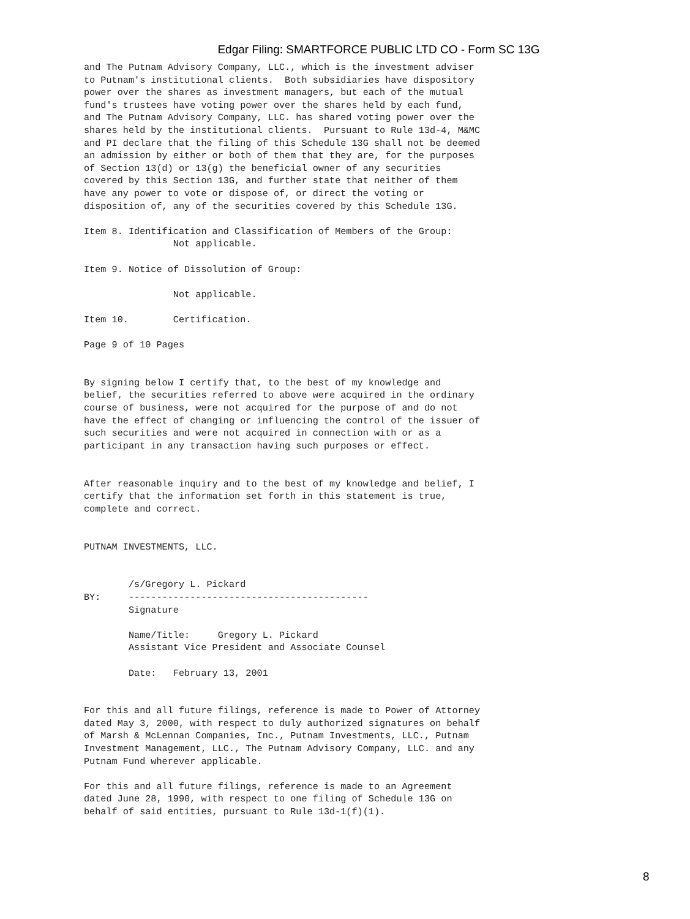Edgar Filing: SMARTFORCE PUBLIC LTD CO - Form SC 13G
and The Putnam Advisory Company, LLC., which is the investment adviser
to Putnam's institutional clients.  Both subsidiaries have dispository
power over the shares as investment managers, but each of the mutual
fund's trustees have voting power over the shares held by each fund,
and The Putnam Advisory Company, LLC. has shared voting power over the
shares held by the institutional clients.  Pursuant to Rule 13d-4, M&MC
and PI declare that the filing of this Schedule 13G shall not be deemed
an admission by either or both of them that they are, for the purposes
of Section 13(d) or 13(g) the beneficial owner of any securities
covered by this Section 13G, and further state that neither of them
have any power to vote or dispose of, or direct the voting or
disposition of, any of the securities covered by this Schedule 13G.

Item 8. Identification and Classification of Members of the Group:
                Not applicable.

Item 9. Notice of Dissolution of Group:

                Not applicable.

Item 10.        Certification.

Page 9 of 10 Pages


By signing below I certify that, to the best of my knowledge and
belief, the securities referred to above were acquired in the ordinary
course of business, were not acquired for the purpose of and do not
have the effect of changing or influencing the control of the issuer of
such securities and were not acquired in connection with or as a
participant in any transaction having such purposes or effect.


After reasonable inquiry and to the best of my knowledge and belief, I
certify that the information set forth in this statement is true,
complete and correct.


PUTNAM INVESTMENTS, LLC.


        /s/Gregory L. Pickard
BY:     -------------------------------------------
        Signature

        Name/Title:     Gregory L. Pickard
        Assistant Vice President and Associate Counsel

        Date:   February 13, 2001


For this and all future filings, reference is made to Power of Attorney
dated May 3, 2000, with respect to duly authorized signatures on behalf
of Marsh & McLennan Companies, Inc., Putnam Investments, LLC., Putnam
Investment Management, LLC., The Putnam Advisory Company, LLC. and any
Putnam Fund wherever applicable.

For this and all future filings, reference is made to an Agreement
dated June 28, 1990, with respect to one filing of Schedule 13G on
behalf of said entities, pursuant to Rule 13d-1(f)(1).
8